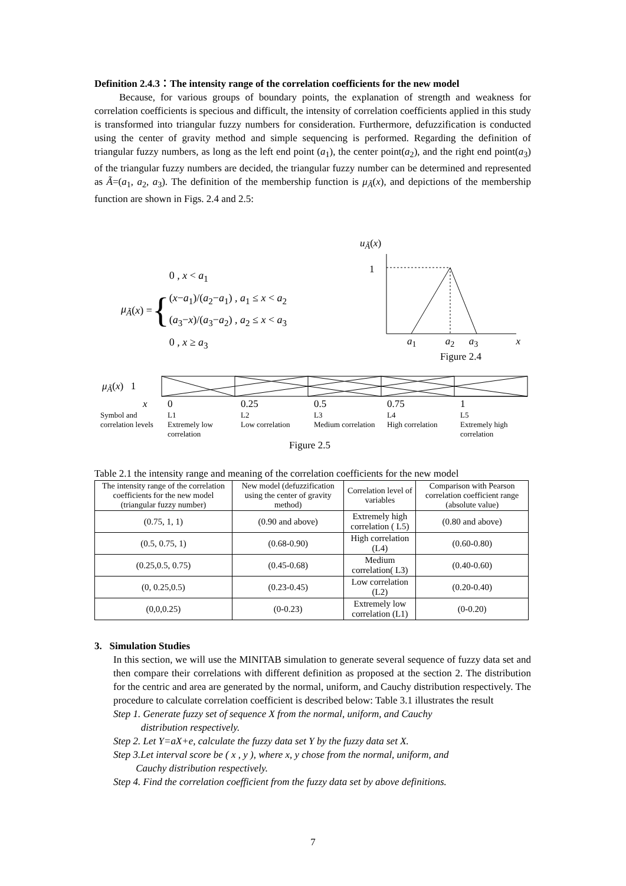Definition 2.4.3：The intensity range of the correlation coefficients for the new model
Because, for various groups of boundary points, the explanation of strength and weakness for correlation coefficients is specious and difficult, the intensity of correlation coefficients applied in this study is transformed into triangular fuzzy numbers for consideration. Furthermore, defuzzification is conducted using the center of gravity method and simple sequencing is performed. Regarding the definition of triangular fuzzy numbers, as long as the left end point (a<sub>1</sub>), the center point(a<sub>2</sub>), and the right end point(a<sub>3</sub>) of the triangular fuzzy numbers are decided, the triangular fuzzy number can be determined and represented as Ã=(a<sub>1</sub>, a<sub>2</sub>, a<sub>3</sub>). The definition of the membership function is μ<sub>Ã</sub>(x), and depictions of the membership function are shown in Figs. 2.4 and 2.5:
μ<sub>Ã</sub> (x) = {
0 , x < a<sub>1</sub>
(x−a<sub>1</sub>)/(a<sub>2</sub>−a<sub>1</sub>) , a<sub>1</sub> ≤ x < a<sub>2</sub>
(a<sub>3</sub>−x)/(a<sub>3</sub>−a<sub>2</sub>) , a<sub>2</sub> ≤ x < a<sub>3</sub>
0 , x ≥ a<sub>3</sub>
u<sub>Ã</sub>(x)
1
a<sub>1</sub> a<sub>2</sub> a<sub>3</sub> x
Figure 2.4
μ<sub>Ã</sub>(x) 1
x 0 0.25 0.5 0.75 1
Symbol and correlation levels L1
Extremely low correlation L2
Low correlation L3
Medium correlation L4
High correlation L5
Extremely high correlation
Figure 2.5
Table 2.1 the intensity range and meaning of the correlation coefficients for the new model
| The intensity range of the correlation coefficients for the new model (triangular fuzzy number) | New model (defuzzification using the center of gravity method) | Correlation level of variables | Comparison with Pearson correlation coefficient range (absolute value) |
| --- | --- | --- | --- |
| (0.75, 1, 1) | (0.90 and above) | Extremely high correlation ( L5) | (0.80 and above) |
| (0.5, 0.75, 1) | (0.68-0.90) | High correlation (L4) | (0.60-0.80) |
| (0.25,0.5, 0.75) | (0.45-0.68) | Medium correlation( L3) | (0.40-0.60) |
| (0, 0.25,0.5) | (0.23-0.45) | Low correlation (L2) | (0.20-0.40) |
| (0,0,0.25) | (0-0.23) | Extremely low correlation (L1) | (0-0.20) |
3. Simulation Studies
In this section, we will use the MINITAB simulation to generate several sequence of fuzzy data set and then compare their correlations with different definition as proposed at the section 2. The distribution for the centric and area are generated by the normal, uniform, and Cauchy distribution respectively. The procedure to calculate correlation coefficient is described below: Table 3.1 illustrates the result
Step 1. Generate fuzzy set of sequence X from the normal, uniform, and Cauchy
distribution respectively.
Step 2. Let Y=aX+e, calculate the fuzzy data set Y by the fuzzy data set X.
Step 3.Let interval score be ( x , y ), where x, y chose from the normal, uniform, and
Cauchy distribution respectively.
Step 4. Find the correlation coefficient from the fuzzy data set by above definitions.
7